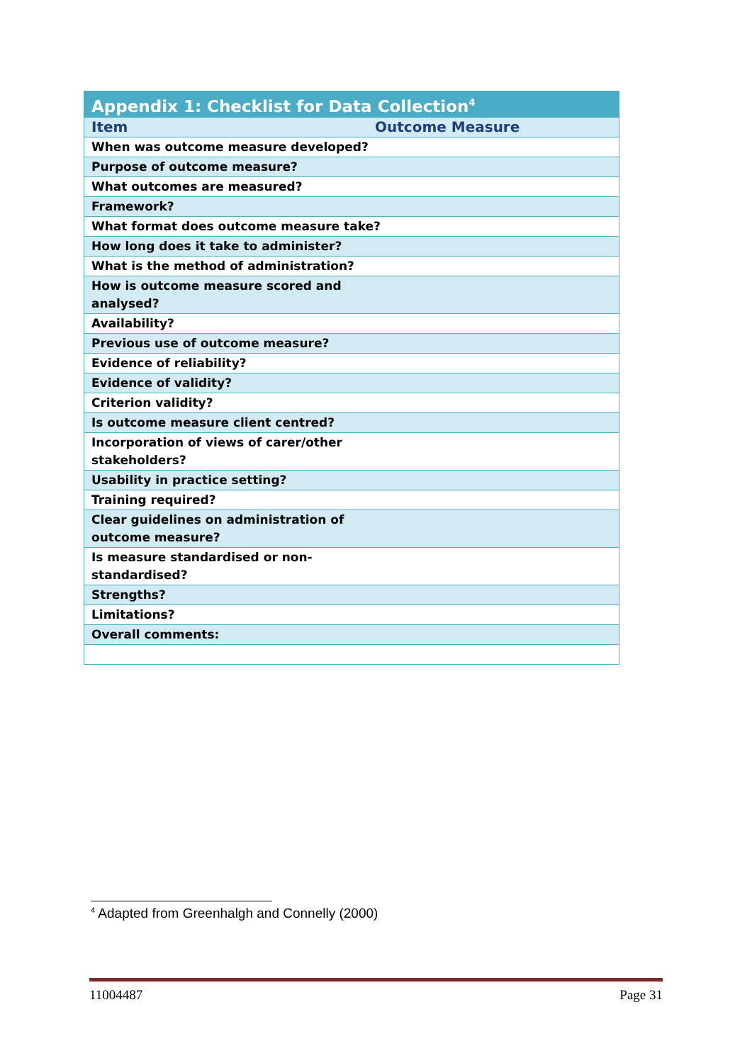| Appendix 1: Checklist for Data Collection<sup>4</sup> | |
| --- | --- |
| Item | Outcome Measure |
| When was outcome measure developed? | |
| Purpose of outcome measure? | |
| What outcomes are measured? | |
| Framework? | |
| What format does outcome measure take? | |
| How long does it take to administer? | |
| What is the method of administration? | |
| How is outcome measure scored and analysed? | |
| Availability? | |
| Previous use of outcome measure? | |
| Evidence of reliability? | |
| Evidence of validity? | |
| Criterion validity? | |
| Is outcome measure client centred? | |
| Incorporation of views of carer/other stakeholders? | |
| Usability in practice setting? | |
| Training required? | |
| Clear guidelines on administration of outcome measure? | |
| Is measure standardised or non- standardised? | |
| Strengths? | |
| Limitations? | |
| Overall comments: | |
<sup>4</sup> Adapted from Greenhalgh and Connelly (2000)
11004487 Page 31